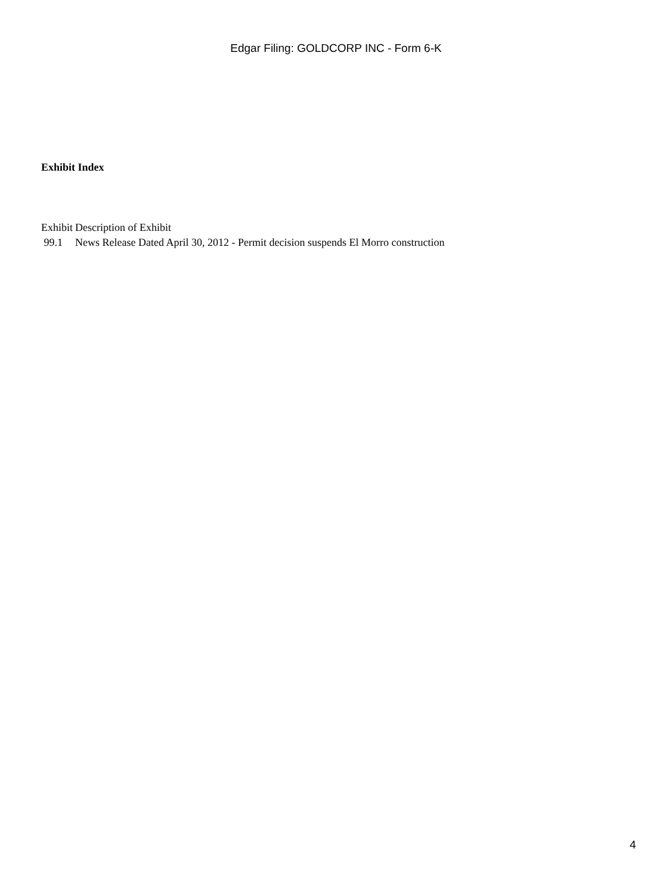Edgar Filing: GOLDCORP INC - Form 6-K
Exhibit Index
| Exhibit | Description of Exhibit |
| --- | --- |
| 99.1 | News Release Dated April 30, 2012 - Permit decision suspends El Morro construction |
4